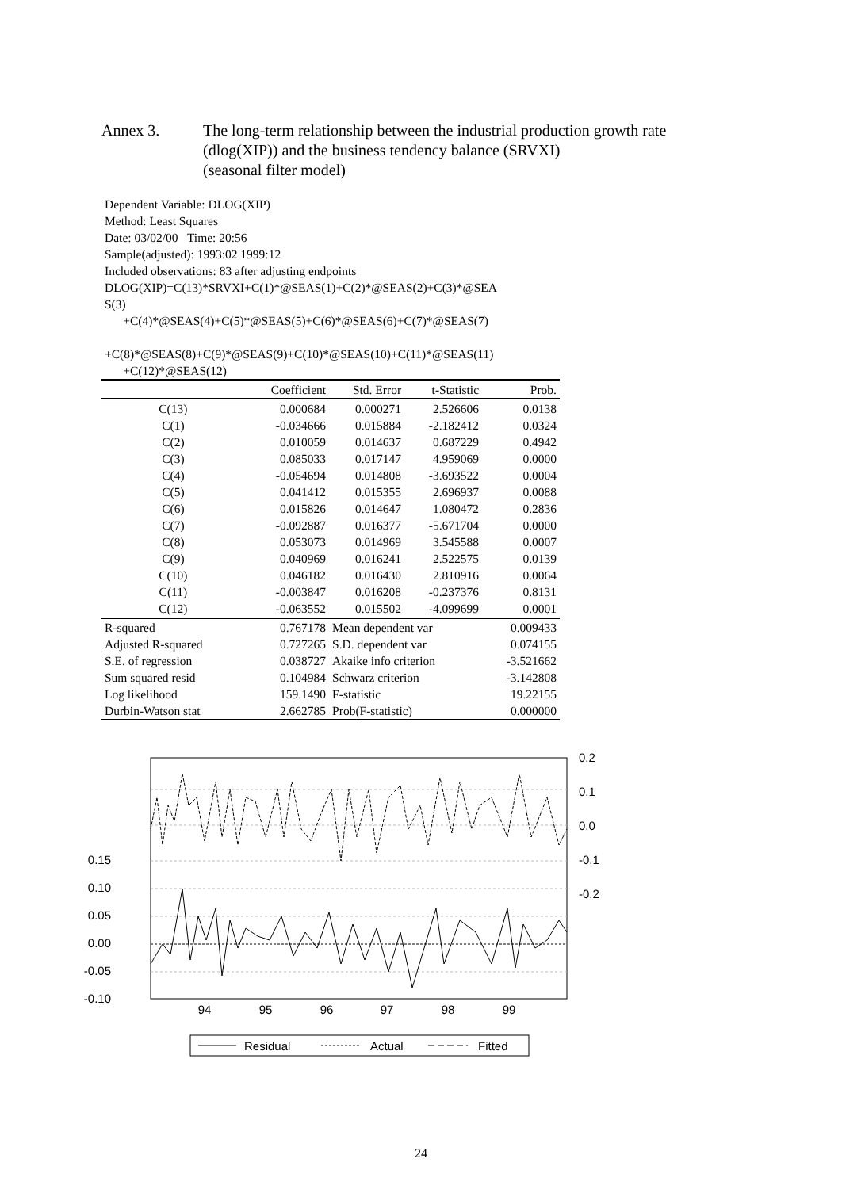Annex 3. The long-term relationship between the industrial production growth rate
(dlog(XIP)) and the business tendency balance (SRVXI)
(seasonal filter model)
Dependent Variable: DLOG(XIP)
Method: Least Squares
Date: 03/02/00 Time: 20:56
Sample(adjusted): 1993:02 1999:12
Included observations: 83 after adjusting endpoints
DLOG(XIP)=C(13)*SRVXI+C(1)*@SEAS(1)+C(2)*@SEAS(2)+C(3)*@SEA
S(3)
+C(4)*@SEAS(4)+C(5)*@SEAS(5)+C(6)*@SEAS(6)+C(7)*@SEAS(7)
+C(8)*@SEAS(8)+C(9)*@SEAS(9)+C(10)*@SEAS(10)+C(11)*@SEAS(11)
+C(12)*@SEAS(12)
| | Coefficient | Std. Error | t-Statistic | Prob. |
| --- | --- | --- | --- | --- |
| C(13) | 0.000684 | 0.000271 | 2.526606 | 0.0138 |
| C(1) | -0.034666 | 0.015884 | -2.182412 | 0.0324 |
| C(2) | 0.010059 | 0.014637 | 0.687229 | 0.4942 |
| C(3) | 0.085033 | 0.017147 | 4.959069 | 0.0000 |
| C(4) | -0.054694 | 0.014808 | -3.693522 | 0.0004 |
| C(5) | 0.041412 | 0.015355 | 2.696937 | 0.0088 |
| C(6) | 0.015826 | 0.014647 | 1.080472 | 0.2836 |
| C(7) | -0.092887 | 0.016377 | -5.671704 | 0.0000 |
| C(8) | 0.053073 | 0.014969 | 3.545588 | 0.0007 |
| C(9) | 0.040969 | 0.016241 | 2.522575 | 0.0139 |
| C(10) | 0.046182 | 0.016430 | 2.810916 | 0.0064 |
| C(11) | -0.003847 | 0.016208 | -0.237376 | 0.8131 |
| C(12) | -0.063552 | 0.015502 | -4.099699 | 0.0001 |
| R-squared | 0.767178 | Mean dependent var | | 0.009433 |
| Adjusted R-squared | 0.727265 | S.D. dependent var | | 0.074155 |
| S.E. of regression | 0.038727 | Akaike info criterion | | -3.521662 |
| Sum squared resid | 0.104984 | Schwarz criterion | | -3.142808 |
| Log likelihood | 159.1490 | F-statistic | | 19.22155 |
| Durbin-Watson stat | 2.662785 | Prob(F-statistic) | | 0.000000 |
0.15
0.10
0.05
0.00
-0.05
-0.10
0.2
0.1
0.0
-0.1
-0.2
94
95
96
97
98
99
Residual
Actual
Fitted
24